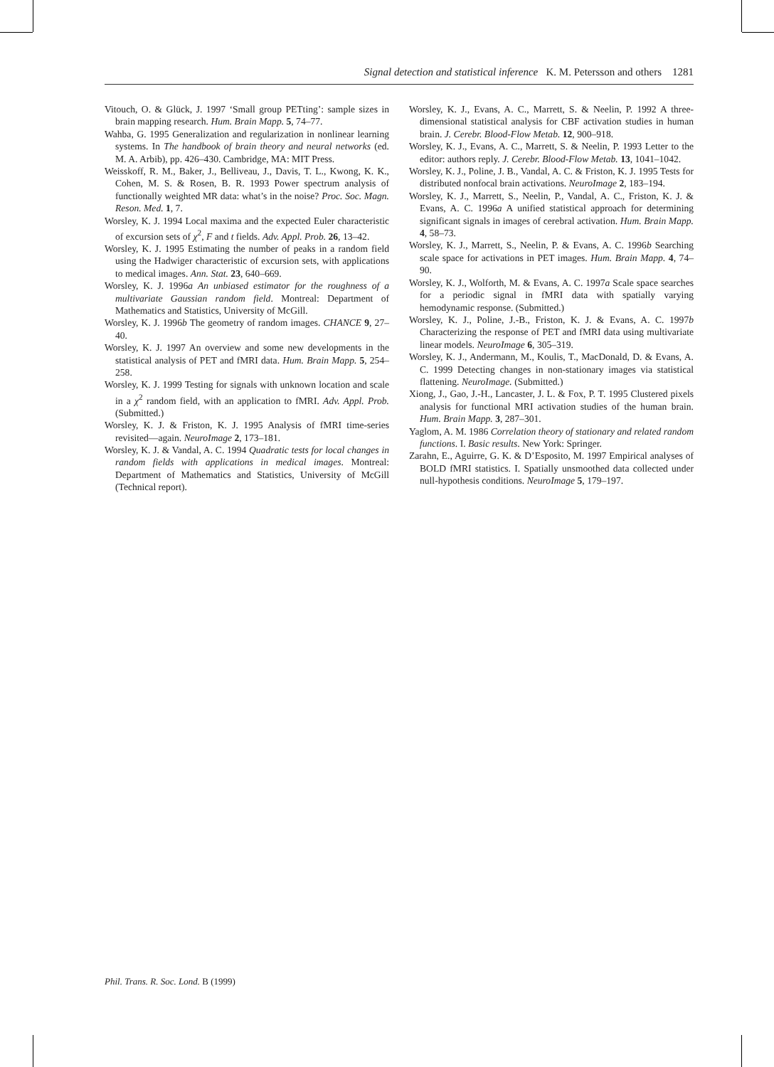Signal detection and statistical inference K. M. Petersson and others 1281
Vitouch, O. & Glück, J. 1997 ‘Small group PETting’: sample sizes in brain mapping research. Hum. Brain Mapp. 5, 74–77.
Wahba, G. 1995 Generalization and regularization in nonlinear learning systems. In The handbook of brain theory and neural networks (ed. M. A. Arbib), pp. 426–430. Cambridge, MA: MIT Press.
Weisskoff, R. M., Baker, J., Belliveau, J., Davis, T. L., Kwong, K. K., Cohen, M. S. & Rosen, B. R. 1993 Power spectrum analysis of functionally weighted MR data: what’s in the noise? Proc. Soc. Magn. Reson. Med. 1, 7.
Worsley, K. J. 1994 Local maxima and the expected Euler characteristic of excursion sets of χ<sup>2</sup>, F and t fields. Adv. Appl. Prob. 26, 13–42.
Worsley, K. J. 1995 Estimating the number of peaks in a random field using the Hadwiger characteristic of excursion sets, with applications to medical images. Ann. Stat. 23, 640–669.
Worsley, K. J. 1996a An unbiased estimator for the roughness of a multivariate Gaussian random field. Montreal: Department of Mathematics and Statistics, University of McGill.
Worsley, K. J. 1996b The geometry of random images. CHANCE 9, 27–40.
Worsley, K. J. 1997 An overview and some new developments in the statistical analysis of PET and fMRI data. Hum. Brain Mapp. 5, 254–258.
Worsley, K. J. 1999 Testing for signals with unknown location and scale in a χ<sup>2</sup> random field, with an application to fMRI. Adv. Appl. Prob. (Submitted.)
Worsley, K. J. & Friston, K. J. 1995 Analysis of fMRI time-series revisited—again. NeuroImage 2, 173–181.
Worsley, K. J. & Vandal, A. C. 1994 Quadratic tests for local changes in random fields with applications in medical images. Montreal: Department of Mathematics and Statistics, University of McGill (Technical report).
Worsley, K. J., Evans, A. C., Marrett, S. & Neelin, P. 1992 A three-dimensional statistical analysis for CBF activation studies in human brain. J. Cerebr. Blood-Flow Metab. 12, 900–918.
Worsley, K. J., Evans, A. C., Marrett, S. & Neelin, P. 1993 Letter to the editor: authors reply. J. Cerebr. Blood-Flow Metab. 13, 1041–1042.
Worsley, K. J., Poline, J. B., Vandal, A. C. & Friston, K. J. 1995 Tests for distributed nonfocal brain activations. NeuroImage 2, 183–194.
Worsley, K. J., Marrett, S., Neelin, P., Vandal, A. C., Friston, K. J. & Evans, A. C. 1996a A unified statistical approach for determining significant signals in images of cerebral activation. Hum. Brain Mapp. 4, 58–73.
Worsley, K. J., Marrett, S., Neelin, P. & Evans, A. C. 1996b Searching scale space for activations in PET images. Hum. Brain Mapp. 4, 74–90.
Worsley, K. J., Wolforth, M. & Evans, A. C. 1997a Scale space searches for a periodic signal in fMRI data with spatially varying hemodynamic response. (Submitted.)
Worsley, K. J., Poline, J.-B., Friston, K. J. & Evans, A. C. 1997b Characterizing the response of PET and fMRI data using multivariate linear models. NeuroImage 6, 305–319.
Worsley, K. J., Andermann, M., Koulis, T., MacDonald, D. & Evans, A. C. 1999 Detecting changes in non-stationary images via statistical flattening. NeuroImage. (Submitted.)
Xiong, J., Gao, J.-H., Lancaster, J. L. & Fox, P. T. 1995 Clustered pixels analysis for functional MRI activation studies of the human brain. Hum. Brain Mapp. 3, 287–301.
Yaglom, A. M. 1986 Correlation theory of stationary and related random functions. I. Basic results. New York: Springer.
Zarahn, E., Aguirre, G. K. & D’Esposito, M. 1997 Empirical analyses of BOLD fMRI statistics. I. Spatially unsmoothed data collected under null-hypothesis conditions. NeuroImage 5, 179–197.
Phil. Trans. R. Soc. Lond. B (1999)